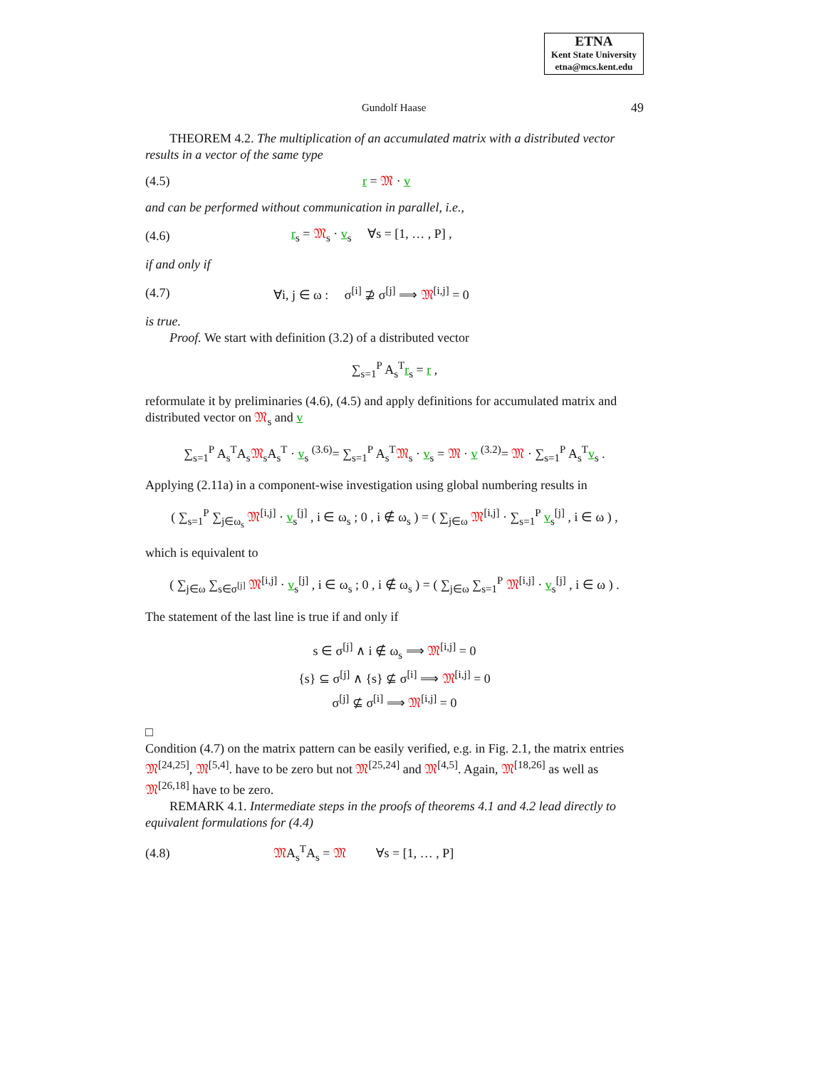ETNA
Kent State University
etna@mcs.kent.edu
Gundolf Haase 49
THEOREM 4.2. The multiplication of an accumulated matrix with a distributed vector results in a vector of the same type
(4.5) r = 𝔐 · v
and can be performed without communication in parallel, i.e.,
(4.6) r<sub>s</sub> = 𝔐<sub>s</sub> · v<sub>s</sub> ∀s = [1, … , P] ,
if and only if
(4.7) ∀i, j ∈ ω : σ<sup>[i]</sup> ⊉ σ<sup>[j]</sup> ⟹ 𝔐<sup>[i,j]</sup> = 0
is true.
Proof. We start with definition (3.2) of a distributed vector
∑<sub>s=1</sub><sup>P</sup> A<sub>s</sub><sup>T</sup>r<sub>s</sub> = r ,
reformulate it by preliminaries (4.6), (4.5) and apply definitions for accumulated matrix and distributed vector on 𝔐<sub>s</sub> and v
∑<sub>s=1</sub><sup>P</sup> A<sub>s</sub><sup>T</sup>A<sub>s</sub>𝔐<sub>s</sub>A<sub>s</sub><sup>T</sup> · v<sub>s</sub> <sup>(3.6)</sup>= ∑<sub>s=1</sub><sup>P</sup> A<sub>s</sub><sup>T</sup>𝔐<sub>s</sub> · v<sub>s</sub> = 𝔐 · v <sup>(3.2)</sup>= 𝔐 · ∑<sub>s=1</sub><sup>P</sup> A<sub>s</sub><sup>T</sup>v<sub>s</sub> .
Applying (2.11a) in a component-wise investigation using global numbering results in
( ∑<sub>s=1</sub><sup>P</sup> ∑<sub>j∈ω<sub>s</sub></sub> 𝔐<sup>[i,j]</sup> · v<sub>s</sub><sup>[j]</sup> , i ∈ ω<sub>s</sub> ; 0 , i ∉ ω<sub>s</sub> ) = ( ∑<sub>j∈ω</sub> 𝔐<sup>[i,j]</sup> · ∑<sub>s=1</sub><sup>P</sup> v<sub>s</sub><sup>[j]</sup> , i ∈ ω ) ,
which is equivalent to
( ∑<sub>j∈ω</sub> ∑<sub>s∈σ<sup>[j]</sup></sub> 𝔐<sup>[i,j]</sup> · v<sub>s</sub><sup>[j]</sup> , i ∈ ω<sub>s</sub> ; 0 , i ∉ ω<sub>s</sub> ) = ( ∑<sub>j∈ω</sub> ∑<sub>s=1</sub><sup>P</sup> 𝔐<sup>[i,j]</sup> · v<sub>s</sub><sup>[j]</sup> , i ∈ ω ) .
The statement of the last line is true if and only if
s ∈ σ<sup>[j]</sup> ∧ i ∉ ω<sub>s</sub> ⟹ 𝔐<sup>[i,j]</sup> = 0
{s} ⊆ σ<sup>[j]</sup> ∧ {s} ⊈ σ<sup>[i]</sup> ⟹ 𝔐<sup>[i,j]</sup> = 0
σ<sup>[j]</sup> ⊈ σ<sup>[i]</sup> ⟹ 𝔐<sup>[i,j]</sup> = 0
□
Condition (4.7) on the matrix pattern can be easily verified, e.g. in Fig. 2.1, the matrix entries 𝔐<sup>[24,25]</sup>, 𝔐<sup>[5,4]</sup>. have to be zero but not 𝔐<sup>[25,24]</sup> and 𝔐<sup>[4,5]</sup>. Again, 𝔐<sup>[18,26]</sup> as well as 𝔐<sup>[26,18]</sup> have to be zero.
REMARK 4.1. Intermediate steps in the proofs of theorems 4.1 and 4.2 lead directly to equivalent formulations for (4.4)
(4.8) 𝔐A<sub>s</sub><sup>T</sup>A<sub>s</sub> = 𝔐 ∀s = [1, … , P]